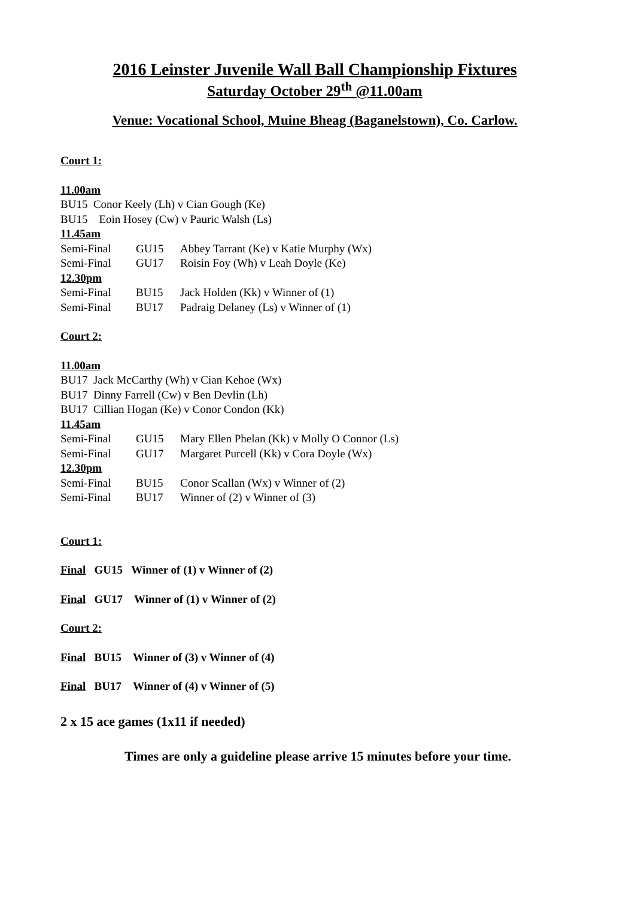2016 Leinster Juvenile Wall Ball Championship Fixtures
Saturday October 29<sup>th</sup> @11.00am
Venue: Vocational School, Muine Bheag (Baganelstown), Co. Carlow.
Court 1:
11.00am
BU15 Conor Keely (Lh) v Cian Gough (Ke)
BU15 Eoin Hosey (Cw) v Pauric Walsh (Ls)
11.45am
Semi-Final GU15 Abbey Tarrant (Ke) v Katie Murphy (Wx)
Semi-Final GU17 Roisin Foy (Wh) v Leah Doyle (Ke)
12.30pm
Semi-Final BU15 Jack Holden (Kk) v Winner of (1)
Semi-Final BU17 Padraig Delaney (Ls) v Winner of (1)
Court 2:
11.00am
BU17 Jack McCarthy (Wh) v Cian Kehoe (Wx)
BU17 Dinny Farrell (Cw) v Ben Devlin (Lh)
BU17 Cillian Hogan (Ke) v Conor Condon (Kk)
11.45am
Semi-Final GU15 Mary Ellen Phelan (Kk) v Molly O Connor (Ls)
Semi-Final GU17 Margaret Purcell (Kk) v Cora Doyle (Wx)
12.30pm
Semi-Final BU15 Conor Scallan (Wx) v Winner of (2)
Semi-Final BU17 Winner of (2) v Winner of (3)
Court 1:
Final GU15 Winner of (1) v Winner of (2)
Final GU17 Winner of (1) v Winner of (2)
Court 2:
Final BU15 Winner of (3) v Winner of (4)
Final BU17 Winner of (4) v Winner of (5)
2 x 15 ace games (1x11 if needed)
Times are only a guideline please arrive 15 minutes before your time.